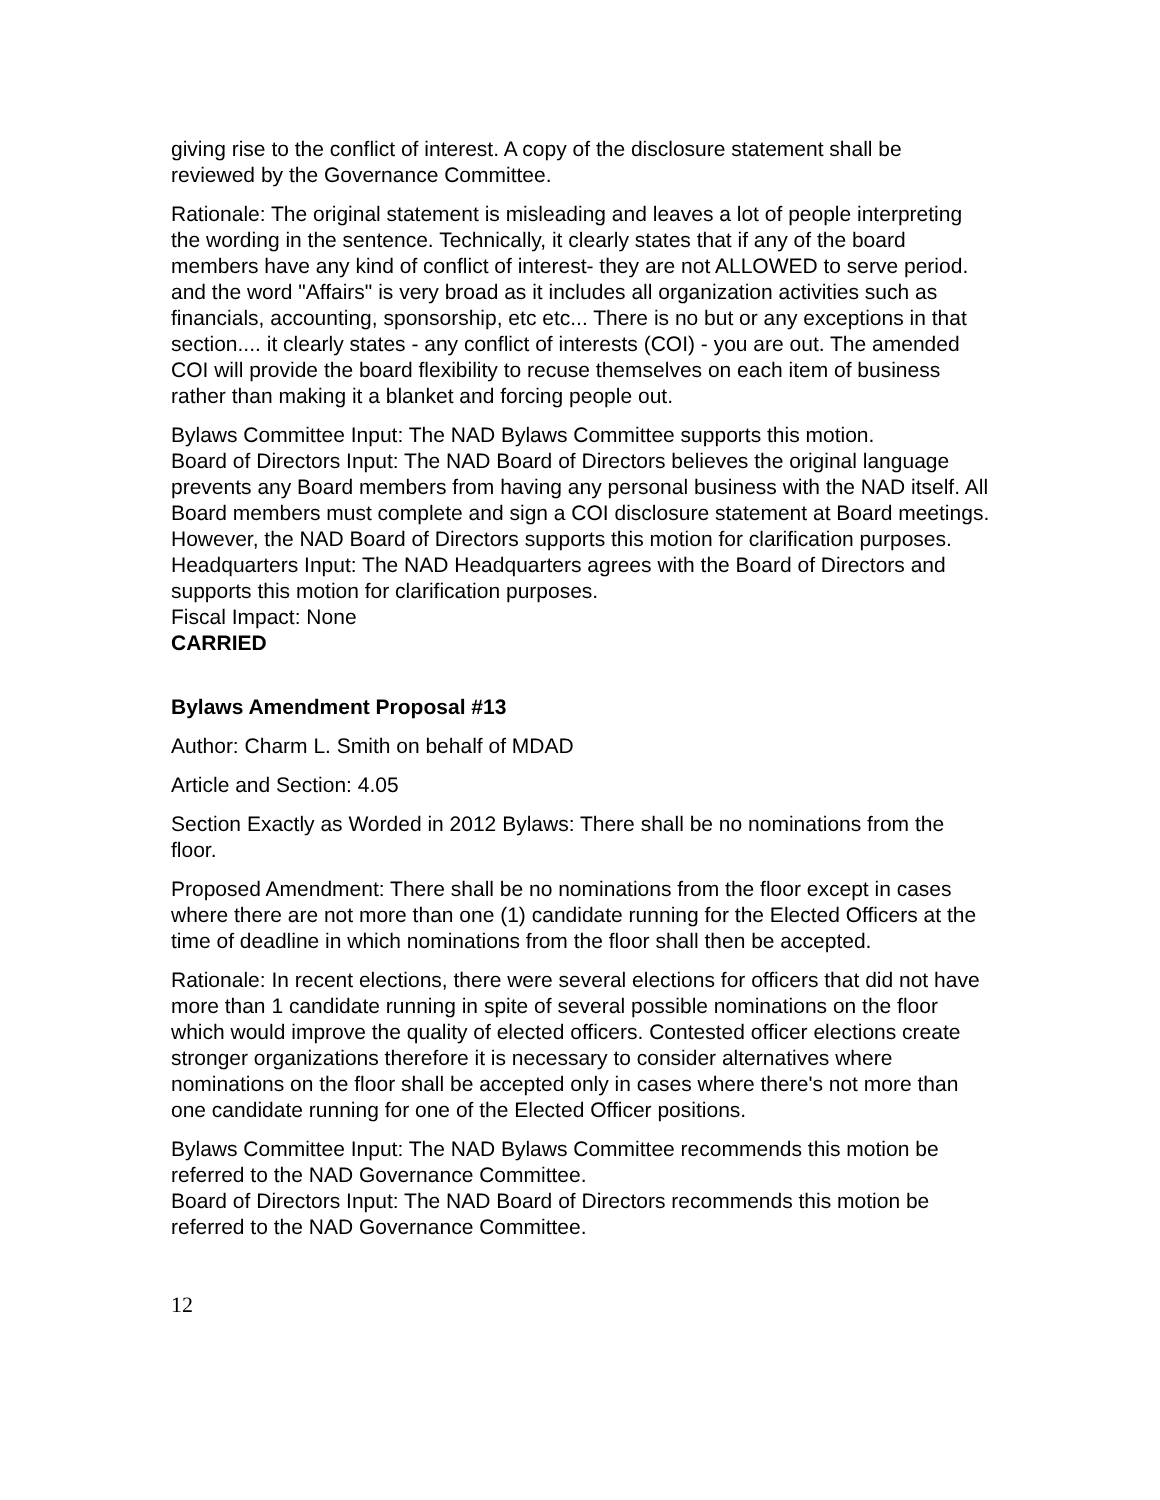giving rise to the conflict of interest. A copy of the disclosure statement shall be reviewed by the Governance Committee.
Rationale: The original statement is misleading and leaves a lot of people interpreting the wording in the sentence. Technically, it clearly states that if any of the board members have any kind of conflict of interest- they are not ALLOWED to serve period. and the word "Affairs" is very broad as it includes all organization activities such as financials, accounting, sponsorship, etc etc... There is no but or any exceptions in that section.... it clearly states - any conflict of interests (COI) - you are out. The amended COI will provide the board flexibility to recuse themselves on each item of business rather than making it a blanket and forcing people out.
Bylaws Committee Input: The NAD Bylaws Committee supports this motion.
Board of Directors Input: The NAD Board of Directors believes the original language prevents any Board members from having any personal business with the NAD itself. All Board members must complete and sign a COI disclosure statement at Board meetings. However, the NAD Board of Directors supports this motion for clarification purposes.
Headquarters Input: The NAD Headquarters agrees with the Board of Directors and supports this motion for clarification purposes.
Fiscal Impact: None
CARRIED
Bylaws Amendment Proposal #13
Author: Charm L. Smith on behalf of MDAD
Article and Section: 4.05
Section Exactly as Worded in 2012 Bylaws: There shall be no nominations from the floor.
Proposed Amendment: There shall be no nominations from the floor except in cases where there are not more than one (1) candidate running for the Elected Officers at the time of deadline in which nominations from the floor shall then be accepted.
Rationale: In recent elections, there were several elections for officers that did not have more than 1 candidate running in spite of several possible nominations on the floor which would improve the quality of elected officers. Contested officer elections create stronger organizations therefore it is necessary to consider alternatives where nominations on the floor shall be accepted only in cases where there's not more than one candidate running for one of the Elected Officer positions.
Bylaws Committee Input: The NAD Bylaws Committee recommends this motion be referred to the NAD Governance Committee.
Board of Directors Input: The NAD Board of Directors recommends this motion be referred to the NAD Governance Committee.
12